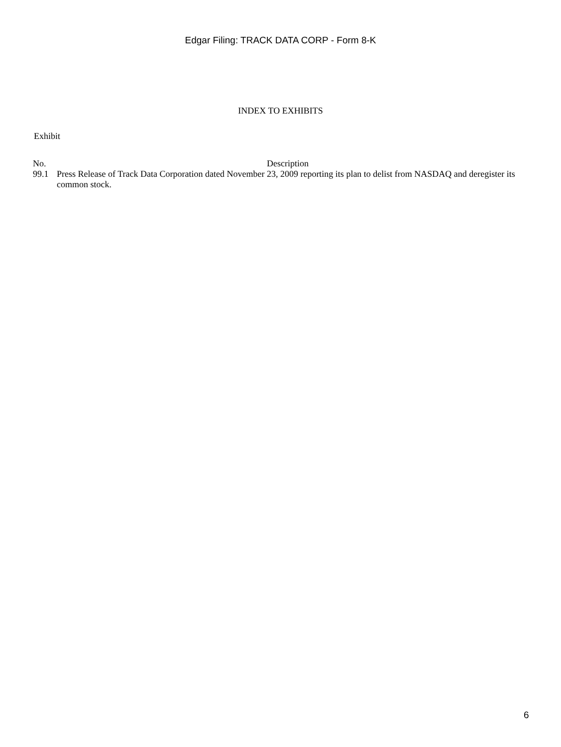Edgar Filing: TRACK DATA CORP - Form 8-K
INDEX TO EXHIBITS
Exhibit
| No. | Description |
| --- | --- |
| 99.1 | Press Release of Track Data Corporation dated November 23, 2009 reporting its plan to delist from NASDAQ and deregister its common stock. |
6